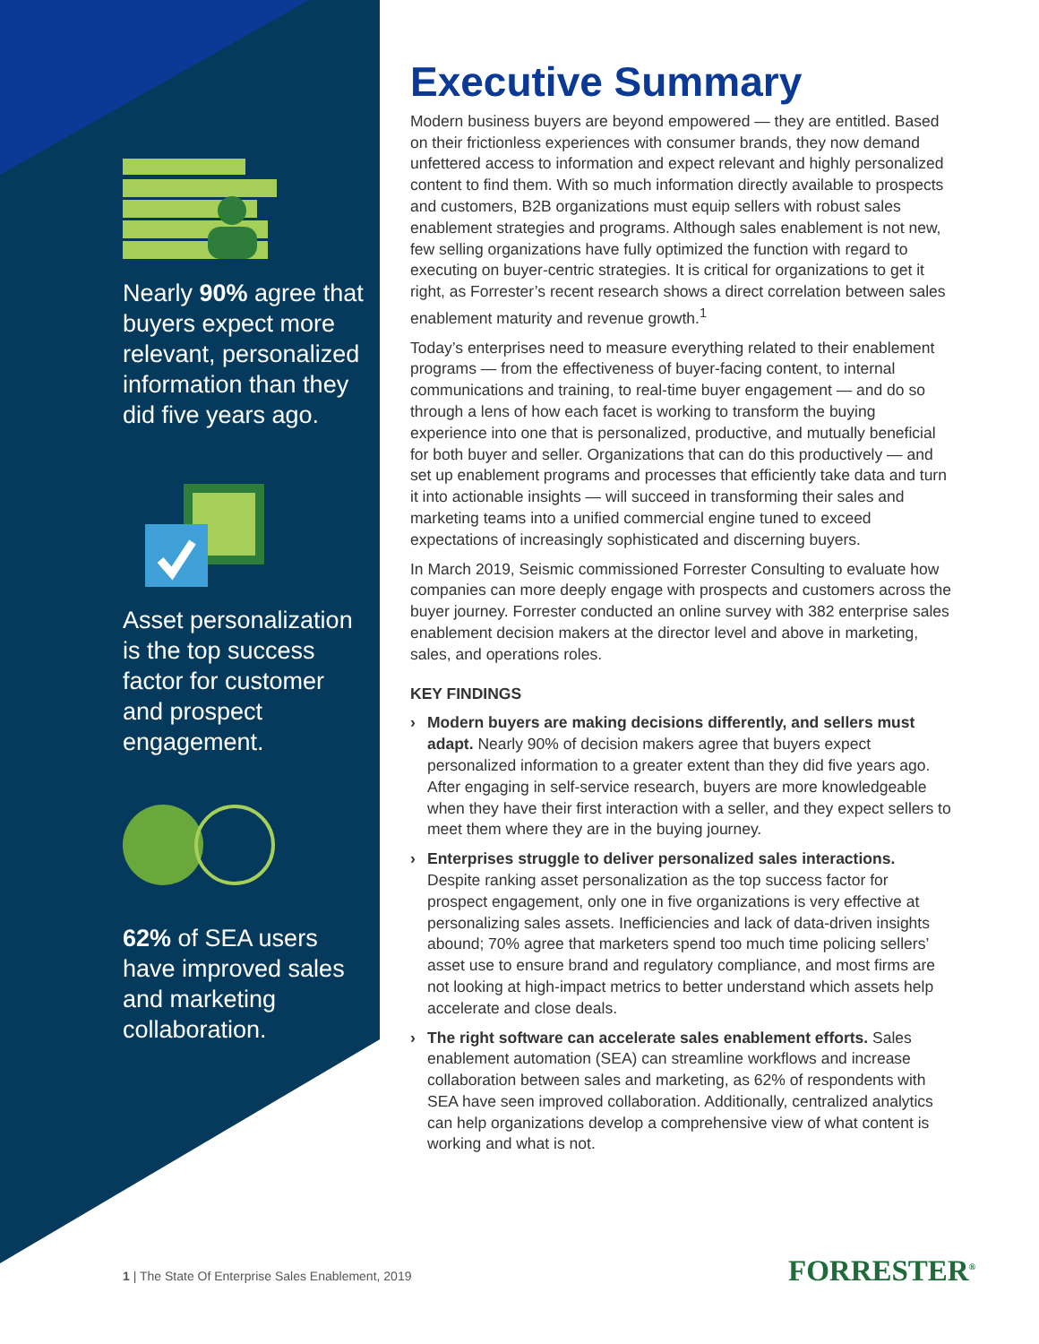Nearly 90% agree that buyers expect more relevant, personalized information than they did five years ago.
Asset personalization is the top success factor for customer and prospect engagement.
62% of SEA users have improved sales and marketing collaboration.
Executive Summary
Modern business buyers are beyond empowered — they are entitled. Based on their frictionless experiences with consumer brands, they now demand unfettered access to information and expect relevant and highly personalized content to find them. With so much information directly available to prospects and customers, B2B organizations must equip sellers with robust sales enablement strategies and programs. Although sales enablement is not new, few selling organizations have fully optimized the function with regard to executing on buyer-centric strategies. It is critical for organizations to get it right, as Forrester’s recent research shows a direct correlation between sales enablement maturity and revenue growth.<sup>1</sup>
Today’s enterprises need to measure everything related to their enablement programs — from the effectiveness of buyer-facing content, to internal communications and training, to real-time buyer engagement — and do so through a lens of how each facet is working to transform the buying experience into one that is personalized, productive, and mutually beneficial for both buyer and seller. Organizations that can do this productively — and set up enablement programs and processes that efficiently take data and turn it into actionable insights — will succeed in transforming their sales and marketing teams into a unified commercial engine tuned to exceed expectations of increasingly sophisticated and discerning buyers.
In March 2019, Seismic commissioned Forrester Consulting to evaluate how companies can more deeply engage with prospects and customers across the buyer journey. Forrester conducted an online survey with 382 enterprise sales enablement decision makers at the director level and above in marketing, sales, and operations roles.
KEY FINDINGS
› Modern buyers are making decisions differently, and sellers must adapt. Nearly 90% of decision makers agree that buyers expect personalized information to a greater extent than they did five years ago. After engaging in self-service research, buyers are more knowledgeable when they have their first interaction with a seller, and they expect sellers to meet them where they are in the buying journey.
› Enterprises struggle to deliver personalized sales interactions. Despite ranking asset personalization as the top success factor for prospect engagement, only one in five organizations is very effective at personalizing sales assets. Inefficiencies and lack of data-driven insights abound; 70% agree that marketers spend too much time policing sellers’ asset use to ensure brand and regulatory compliance, and most firms are not looking at high-impact metrics to better understand which assets help accelerate and close deals.
› The right software can accelerate sales enablement efforts. Sales enablement automation (SEA) can streamline workflows and increase collaboration between sales and marketing, as 62% of respondents with SEA have seen improved collaboration. Additionally, centralized analytics can help organizations develop a comprehensive view of what content is working and what is not.
1 | The State Of Enterprise Sales Enablement, 2019
FORRESTER<sup>®</sup>